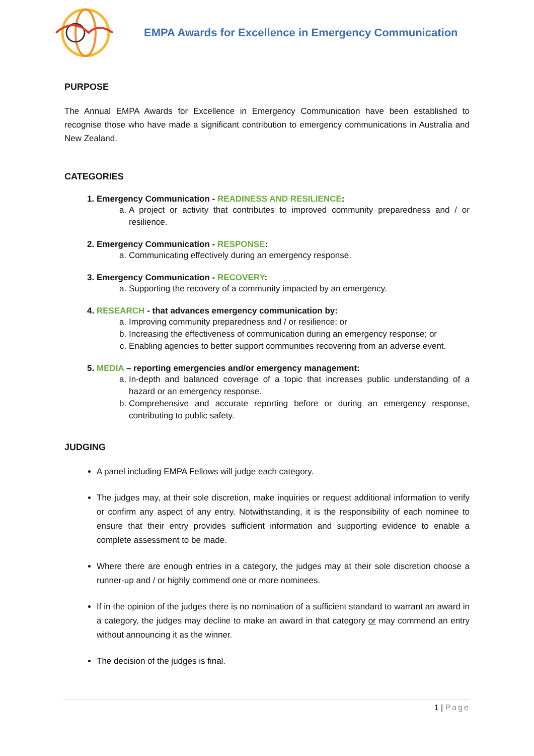EMPA Awards for Excellence in Emergency Communication
PURPOSE
The Annual EMPA Awards for Excellence in Emergency Communication have been established to recognise those who have made a significant contribution to emergency communications in Australia and New Zealand.
CATEGORIES
1. Emergency Communication - READINESS AND RESILIENCE:
a. A project or activity that contributes to improved community preparedness and / or resilience.
2. Emergency Communication - RESPONSE:
a. Communicating effectively during an emergency response.
3. Emergency Communication - RECOVERY:
a. Supporting the recovery of a community impacted by an emergency.
4. RESEARCH - that advances emergency communication by:
a. Improving community preparedness and / or resilience; or
b. Increasing the effectiveness of communication during an emergency response; or
c. Enabling agencies to better support communities recovering from an adverse event.
5. MEDIA – reporting emergencies and/or emergency management:
a. In-depth and balanced coverage of a topic that increases public understanding of a hazard or an emergency response.
b. Comprehensive and accurate reporting before or during an emergency response, contributing to public safety.
JUDGING
A panel including EMPA Fellows will judge each category.
The judges may, at their sole discretion, make inquiries or request additional information to verify or confirm any aspect of any entry. Notwithstanding, it is the responsibility of each nominee to ensure that their entry provides sufficient information and supporting evidence to enable a complete assessment to be made.
Where there are enough entries in a category, the judges may at their sole discretion choose a runner-up and / or highly commend one or more nominees.
If in the opinion of the judges there is no nomination of a sufficient standard to warrant an award in a category, the judges may decline to make an award in that category or may commend an entry without announcing it as the winner.
The decision of the judges is final.
1 | Page